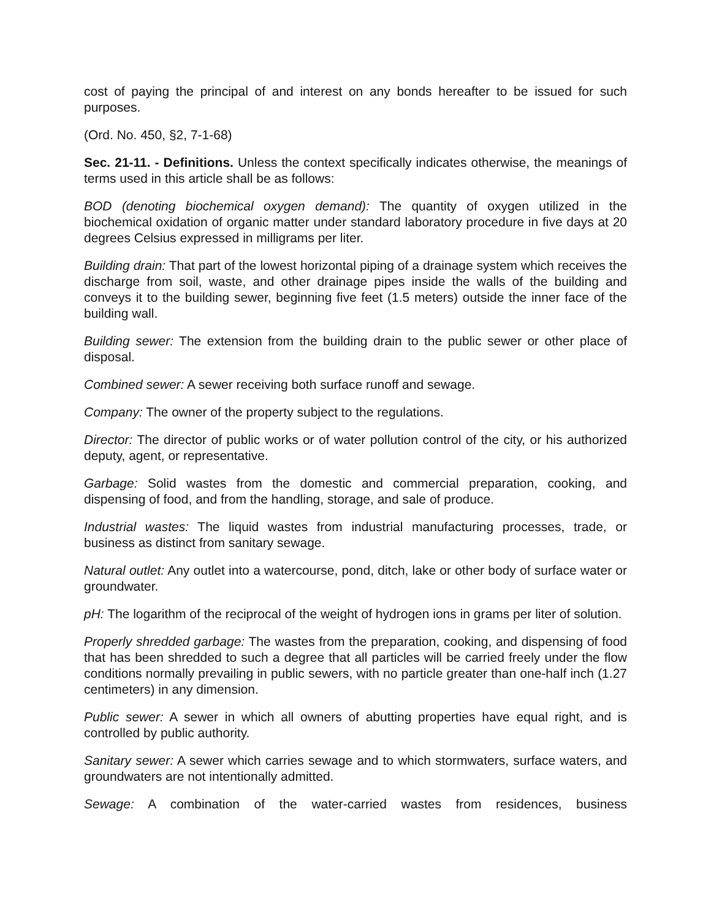cost of paying the principal of and interest on any bonds hereafter to be issued for such purposes.
(Ord. No. 450, §2, 7-1-68)
Sec. 21-11. - Definitions. Unless the context specifically indicates otherwise, the meanings of terms used in this article shall be as follows:
BOD (denoting biochemical oxygen demand): The quantity of oxygen utilized in the biochemical oxidation of organic matter under standard laboratory procedure in five days at 20 degrees Celsius expressed in milligrams per liter.
Building drain: That part of the lowest horizontal piping of a drainage system which receives the discharge from soil, waste, and other drainage pipes inside the walls of the building and conveys it to the building sewer, beginning five feet (1.5 meters) outside the inner face of the building wall.
Building sewer: The extension from the building drain to the public sewer or other place of disposal.
Combined sewer: A sewer receiving both surface runoff and sewage.
Company: The owner of the property subject to the regulations.
Director: The director of public works or of water pollution control of the city, or his authorized deputy, agent, or representative.
Garbage: Solid wastes from the domestic and commercial preparation, cooking, and dispensing of food, and from the handling, storage, and sale of produce.
Industrial wastes: The liquid wastes from industrial manufacturing processes, trade, or business as distinct from sanitary sewage.
Natural outlet: Any outlet into a watercourse, pond, ditch, lake or other body of surface water or groundwater.
pH: The logarithm of the reciprocal of the weight of hydrogen ions in grams per liter of solution.
Properly shredded garbage: The wastes from the preparation, cooking, and dispensing of food that has been shredded to such a degree that all particles will be carried freely under the flow conditions normally prevailing in public sewers, with no particle greater than one-half inch (1.27 centimeters) in any dimension.
Public sewer: A sewer in which all owners of abutting properties have equal right, and is controlled by public authority.
Sanitary sewer: A sewer which carries sewage and to which stormwaters, surface waters, and groundwaters are not intentionally admitted.
Sewage: A combination of the water-carried wastes from residences, business